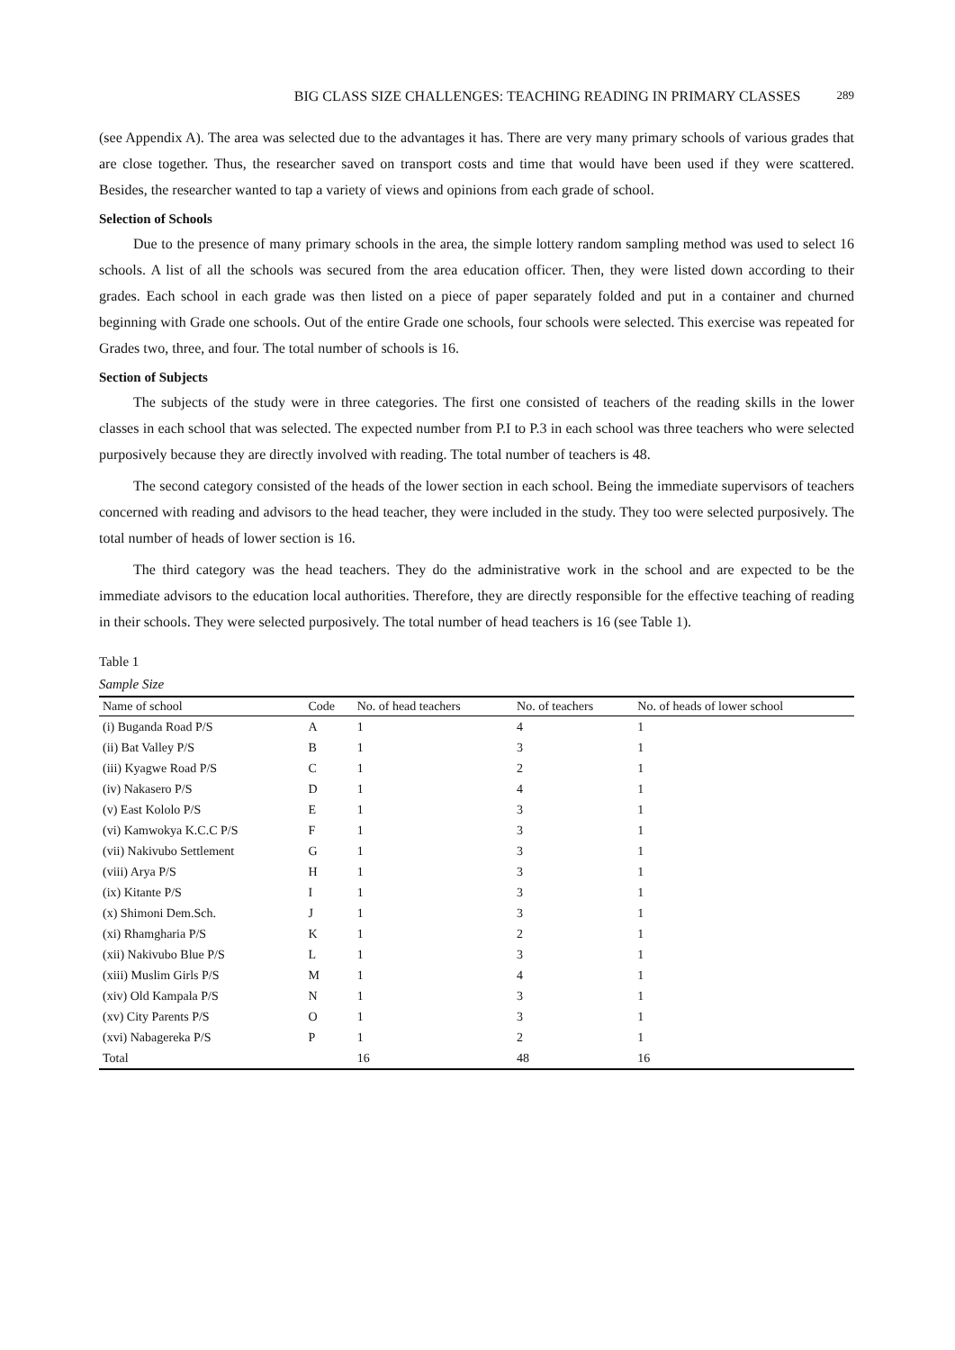BIG CLASS SIZE CHALLENGES: TEACHING READING IN PRIMARY CLASSES 289
(see Appendix A). The area was selected due to the advantages it has. There are very many primary schools of various grades that are close together. Thus, the researcher saved on transport costs and time that would have been used if they were scattered. Besides, the researcher wanted to tap a variety of views and opinions from each grade of school.
Selection of Schools
Due to the presence of many primary schools in the area, the simple lottery random sampling method was used to select 16 schools. A list of all the schools was secured from the area education officer. Then, they were listed down according to their grades. Each school in each grade was then listed on a piece of paper separately folded and put in a container and churned beginning with Grade one schools. Out of the entire Grade one schools, four schools were selected. This exercise was repeated for Grades two, three, and four. The total number of schools is 16.
Section of Subjects
The subjects of the study were in three categories. The first one consisted of teachers of the reading skills in the lower classes in each school that was selected. The expected number from P.I to P.3 in each school was three teachers who were selected purposively because they are directly involved with reading. The total number of teachers is 48.
The second category consisted of the heads of the lower section in each school. Being the immediate supervisors of teachers concerned with reading and advisors to the head teacher, they were included in the study. They too were selected purposively. The total number of heads of lower section is 16.
The third category was the head teachers. They do the administrative work in the school and are expected to be the immediate advisors to the education local authorities. Therefore, they are directly responsible for the effective teaching of reading in their schools. They were selected purposively. The total number of head teachers is 16 (see Table 1).
Table 1
Sample Size
| Name of school | Code | No. of head teachers | No. of teachers | No. of heads of lower school |
| --- | --- | --- | --- | --- |
| (i) Buganda Road P/S | A | 1 | 4 | 1 |
| (ii) Bat Valley P/S | B | 1 | 3 | 1 |
| (iii) Kyagwe Road P/S | C | 1 | 2 | 1 |
| (iv) Nakasero P/S | D | 1 | 4 | 1 |
| (v) East Kololo P/S | E | 1 | 3 | 1 |
| (vi) Kamwokya K.C.C P/S | F | 1 | 3 | 1 |
| (vii) Nakivubo Settlement | G | 1 | 3 | 1 |
| (viii) Arya P/S | H | 1 | 3 | 1 |
| (ix) Kitante P/S | I | 1 | 3 | 1 |
| (x) Shimoni Dem.Sch. | J | 1 | 3 | 1 |
| (xi) Rhamgharia P/S | K | 1 | 2 | 1 |
| (xii) Nakivubo Blue P/S | L | 1 | 3 | 1 |
| (xiii) Muslim Girls P/S | M | 1 | 4 | 1 |
| (xiv) Old Kampala P/S | N | 1 | 3 | 1 |
| (xv) City Parents P/S | O | 1 | 3 | 1 |
| (xvi) Nabagereka P/S | P | 1 | 2 | 1 |
| Total | | 16 | 48 | 16 |